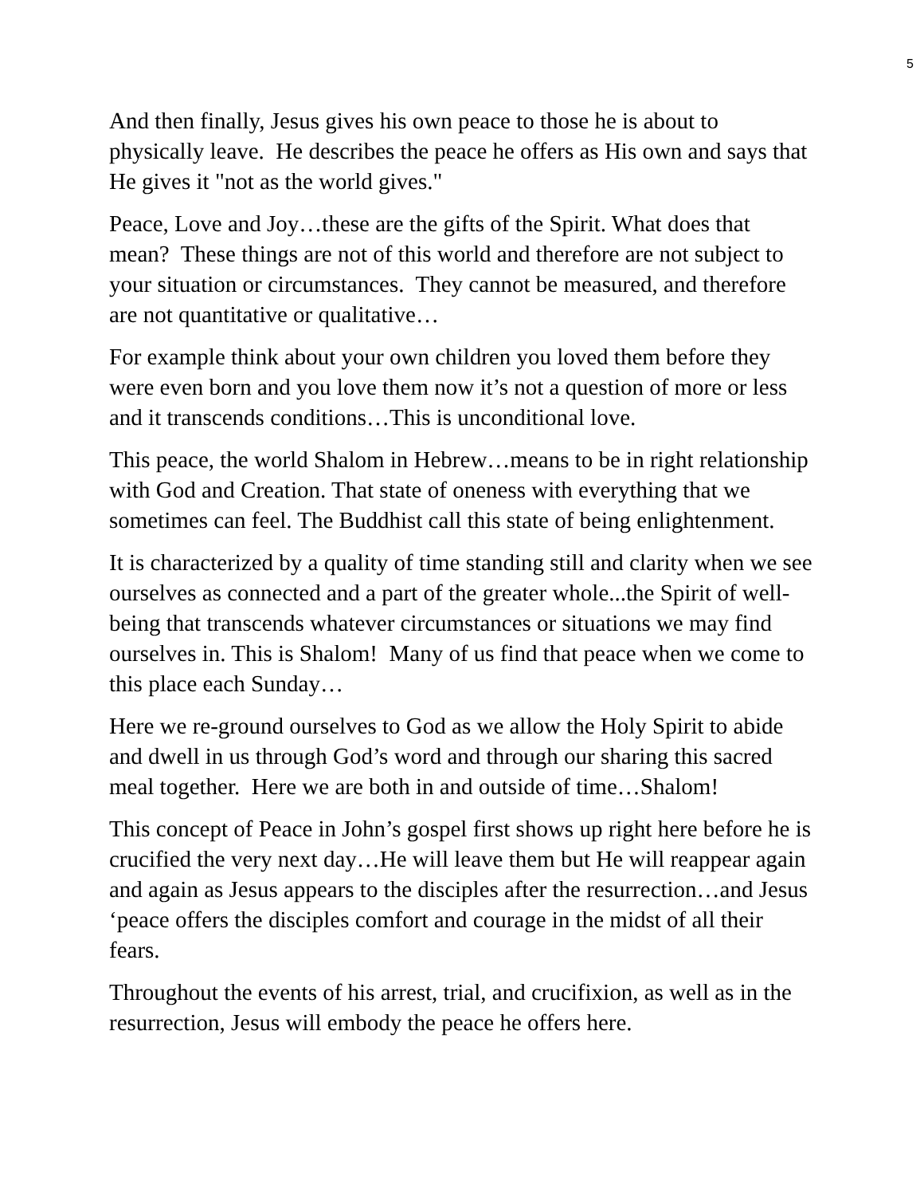5
And then finally, Jesus gives his own peace to those he is about to physically leave. He describes the peace he offers as His own and says that He gives it "not as the world gives."
Peace, Love and Joy…these are the gifts of the Spirit. What does that mean? These things are not of this world and therefore are not subject to your situation or circumstances. They cannot be measured, and therefore are not quantitative or qualitative…
For example think about your own children you loved them before they were even born and you love them now it’s not a question of more or less and it transcends conditions…This is unconditional love.
This peace, the world Shalom in Hebrew…means to be in right relationship with God and Creation. That state of oneness with everything that we sometimes can feel. The Buddhist call this state of being enlightenment.
It is characterized by a quality of time standing still and clarity when we see ourselves as connected and a part of the greater whole...the Spirit of well-being that transcends whatever circumstances or situations we may find ourselves in. This is Shalom! Many of us find that peace when we come to this place each Sunday…
Here we re-ground ourselves to God as we allow the Holy Spirit to abide and dwell in us through God’s word and through our sharing this sacred meal together. Here we are both in and outside of time…Shalom!
This concept of Peace in John’s gospel first shows up right here before he is crucified the very next day…He will leave them but He will reappear again and again as Jesus appears to the disciples after the resurrection…and Jesus ‘peace offers the disciples comfort and courage in the midst of all their fears.
Throughout the events of his arrest, trial, and crucifixion, as well as in the resurrection, Jesus will embody the peace he offers here.